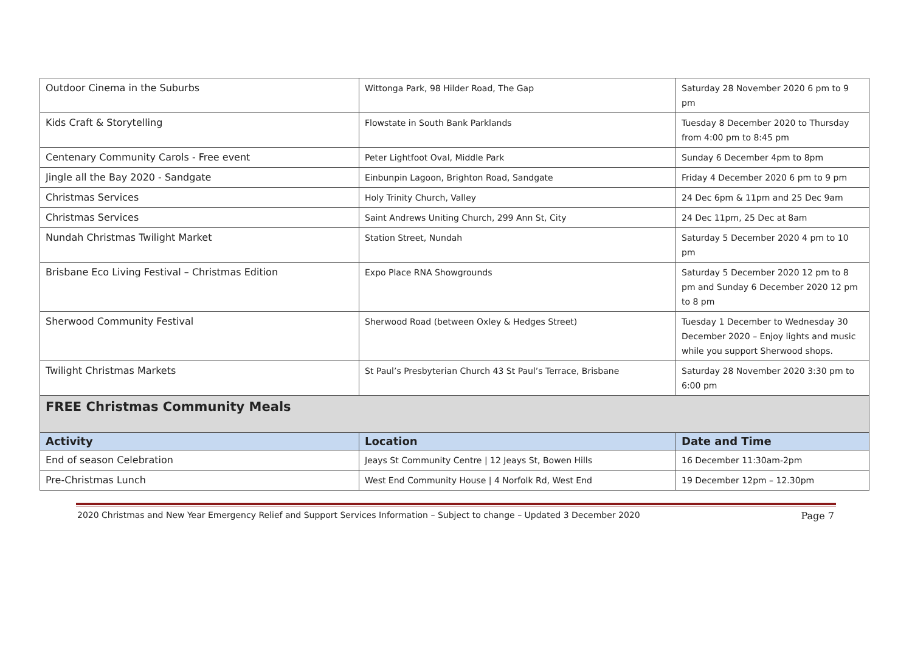| Outdoor Cinema in the Suburbs | Wittonga Park, 98 Hilder Road, The Gap | Saturday 28 November 2020 6 pm to 9 pm |
| Kids Craft & Storytelling | Flowstate in South Bank Parklands | Tuesday 8 December 2020 to Thursday from 4:00 pm to 8:45 pm |
| Centenary Community Carols - Free event | Peter Lightfoot Oval, Middle Park | Sunday 6 December 4pm to 8pm |
| Jingle all the Bay 2020 - Sandgate | Einbunpin Lagoon, Brighton Road, Sandgate | Friday 4 December 2020 6 pm to 9 pm |
| Christmas Services | Holy Trinity Church, Valley | 24 Dec 6pm & 11pm and 25 Dec 9am |
| Christmas Services | Saint Andrews Uniting Church, 299 Ann St, City | 24 Dec 11pm, 25 Dec at 8am |
| Nundah Christmas Twilight Market | Station Street, Nundah | Saturday 5 December 2020 4 pm to 10 pm |
| Brisbane Eco Living Festival – Christmas Edition | Expo Place RNA Showgrounds | Saturday 5 December 2020 12 pm to 8 pm and Sunday 6 December 2020 12 pm to 8 pm |
| Sherwood Community Festival | Sherwood Road (between Oxley & Hedges Street) | Tuesday 1 December to Wednesday 30 December 2020 – Enjoy lights and music while you support Sherwood shops. |
| Twilight Christmas Markets | St Paul’s Presbyterian Church 43 St Paul’s Terrace, Brisbane | Saturday 28 November 2020 3:30 pm to 6:00 pm |
| FREE Christmas Community Meals | | |
| Activity | Location | Date and Time |
| End of season Celebration | Jeays St Community Centre / 12 Jeays St, Bowen Hills | 16 December 11:30am-2pm |
| Pre-Christmas Lunch | West End Community House / 4 Norfolk Rd, West End | 19 December 12pm – 12.30pm |
2020 Christmas and New Year Emergency Relief and Support Services Information – Subject to change – Updated 3 December 2020 Page 7